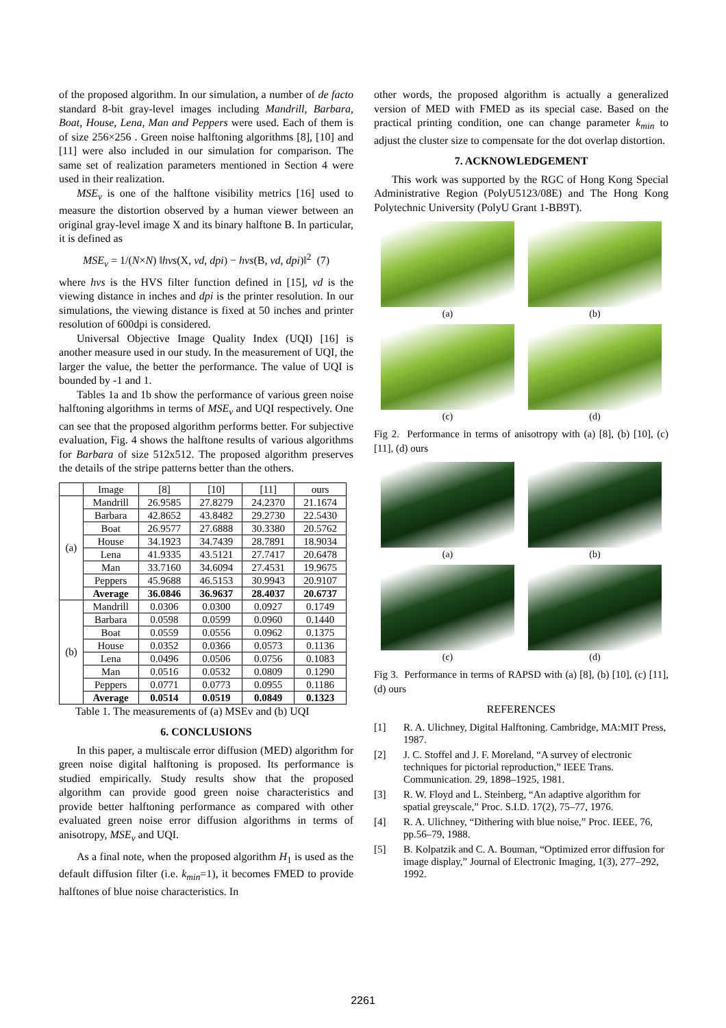of the proposed algorithm. In our simulation, a number of de facto standard 8-bit gray-level images including Mandrill, Barbara, Boat, House, Lena, Man and Peppers were used. Each of them is of size 256×256 . Green noise halftoning algorithms [8], [10] and [11] were also included in our simulation for comparison. The same set of realization parameters mentioned in Section 4 were used in their realization.
MSE<sub>v</sub> is one of the halftone visibility metrics [16] used to measure the distortion observed by a human viewer between an original gray-level image X and its binary halftone B. In particular, it is defined as
MSE<sub>v</sub> = 1/(N×N) ‖hvs(X, vd, dpi) − hvs(B, vd, dpi)‖<sup>2</sup> (7)
where hvs is the HVS filter function defined in [15], vd is the viewing distance in inches and dpi is the printer resolution. In our simulations, the viewing distance is fixed at 50 inches and printer resolution of 600dpi is considered.
Universal Objective Image Quality Index (UQI) [16] is another measure used in our study. In the measurement of UQI, the larger the value, the better the performance. The value of UQI is bounded by -1 and 1.
Tables 1a and 1b show the performance of various green noise halftoning algorithms in terms of MSE<sub>v</sub> and UQI respectively. One can see that the proposed algorithm performs better. For subjective evaluation, Fig. 4 shows the halftone results of various algorithms for Barbara of size 512x512. The proposed algorithm preserves the details of the stripe patterns better than the others.
| | Image | [8] | [10] | [11] | ours |
| --- | --- | --- | --- | --- | --- |
| (a) | Mandrill | 26.9585 | 27.8279 | 24.2370 | 21.1674 |
| | Barbara | 42.8652 | 43.8482 | 29.2730 | 22.5430 |
| | Boat | 26.9577 | 27.6888 | 30.3380 | 20.5762 |
| | House | 34.1923 | 34.7439 | 28.7891 | 18.9034 |
| | Lena | 41.9335 | 43.5121 | 27.7417 | 20.6478 |
| | Man | 33.7160 | 34.6094 | 27.4531 | 19.9675 |
| | Peppers | 45.9688 | 46.5153 | 30.9943 | 20.9107 |
| | Average | 36.0846 | 36.9637 | 28.4037 | 20.6737 |
| (b) | Mandrill | 0.0306 | 0.0300 | 0.0927 | 0.1749 |
| | Barbara | 0.0598 | 0.0599 | 0.0960 | 0.1440 |
| | Boat | 0.0559 | 0.0556 | 0.0962 | 0.1375 |
| | House | 0.0352 | 0.0366 | 0.0573 | 0.1136 |
| | Lena | 0.0496 | 0.0506 | 0.0756 | 0.1083 |
| | Man | 0.0516 | 0.0532 | 0.0809 | 0.1290 |
| | Peppers | 0.0771 | 0.0773 | 0.0955 | 0.1186 |
| | Average | 0.0514 | 0.0519 | 0.0849 | 0.1323 |
Table 1. The measurements of (a) MSEv and (b) UQI
6. CONCLUSIONS
In this paper, a multiscale error diffusion (MED) algorithm for green noise digital halftoning is proposed. Its performance is studied empirically. Study results show that the proposed algorithm can provide good green noise characteristics and provide better halftoning performance as compared with other evaluated green noise error diffusion algorithms in terms of anisotropy, MSE<sub>v</sub> and UQI.
As a final note, when the proposed algorithm H<sub>1</sub> is used as the default diffusion filter (i.e. k<sub>min</sub>=1), it becomes FMED to provide halftones of blue noise characteristics. In
other words, the proposed algorithm is actually a generalized version of MED with FMED as its special case. Based on the practical printing condition, one can change parameter k<sub>min</sub> to adjust the cluster size to compensate for the dot overlap distortion.
7. ACKNOWLEDGEMENT
This work was supported by the RGC of Hong Kong Special Administrative Region (PolyU5123/08E) and The Hong Kong Polytechnic University (PolyU Grant 1-BB9T).
(a)
(b)
(c)
(d)
Fig 2. Performance in terms of anisotropy with (a) [8], (b) [10], (c) [11], (d) ours
(a)
(b)
(c)
(d)
Fig 3. Performance in terms of RAPSD with (a) [8], (b) [10], (c) [11], (d) ours
REFERENCES
[1] R. A. Ulichney, Digital Halftoning. Cambridge, MA:MIT Press, 1987.
[2] J. C. Stoffel and J. F. Moreland, “A survey of electronic techniques for pictorial reproduction,” IEEE Trans. Communication. 29, 1898–1925, 1981.
[3] R. W. Floyd and L. Steinberg, “An adaptive algorithm for spatial greyscale,” Proc. S.I.D. 17(2), 75–77, 1976.
[4] R. A. Ulichney, “Dithering with blue noise,” Proc. IEEE, 76, pp.56–79, 1988.
[5] B. Kolpatzik and C. A. Bouman, “Optimized error diffusion for image display,” Journal of Electronic Imaging, 1(3), 277–292, 1992.
2261